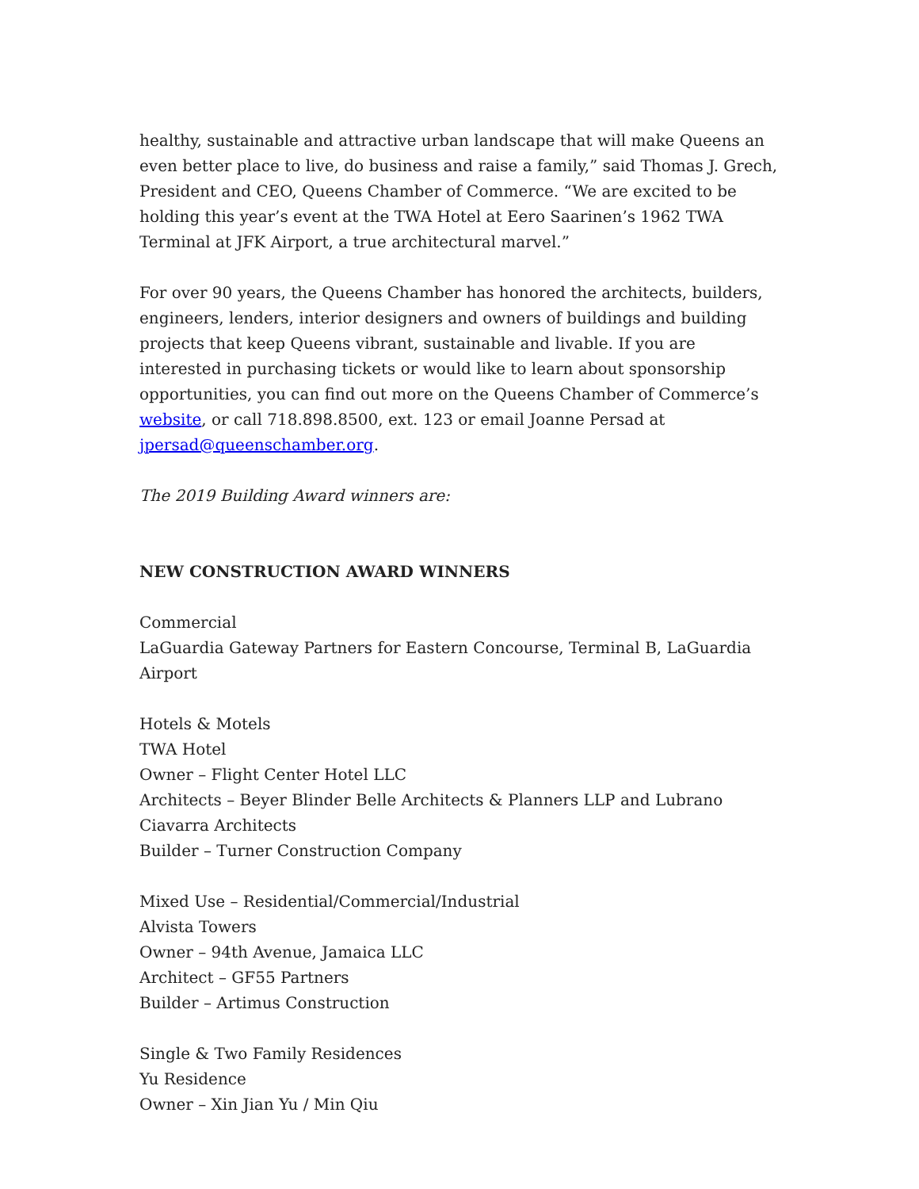healthy, sustainable and attractive urban landscape that will make Queens an even better place to live, do business and raise a family,” said Thomas J. Grech, President and CEO, Queens Chamber of Commerce. “We are excited to be holding this year’s event at the TWA Hotel at Eero Saarinen’s 1962 TWA Terminal at JFK Airport, a true architectural marvel.”
For over 90 years, the Queens Chamber has honored the architects, builders, engineers, lenders, interior designers and owners of buildings and building projects that keep Queens vibrant, sustainable and livable. If you are interested in purchasing tickets or would like to learn about sponsorship opportunities, you can find out more on the Queens Chamber of Commerce’s website, or call 718.898.8500, ext. 123 or email Joanne Persad at jpersad@queenschamber.org.
The 2019 Building Award winners are:
NEW CONSTRUCTION AWARD WINNERS
Commercial
LaGuardia Gateway Partners for Eastern Concourse, Terminal B, LaGuardia Airport
Hotels & Motels
TWA Hotel
Owner – Flight Center Hotel LLC
Architects – Beyer Blinder Belle Architects & Planners LLP and Lubrano Ciavarra Architects
Builder – Turner Construction Company
Mixed Use – Residential/Commercial/Industrial
Alvista Towers
Owner – 94th Avenue, Jamaica LLC
Architect – GF55 Partners
Builder – Artimus Construction
Single & Two Family Residences
Yu Residence
Owner – Xin Jian Yu / Min Qiu